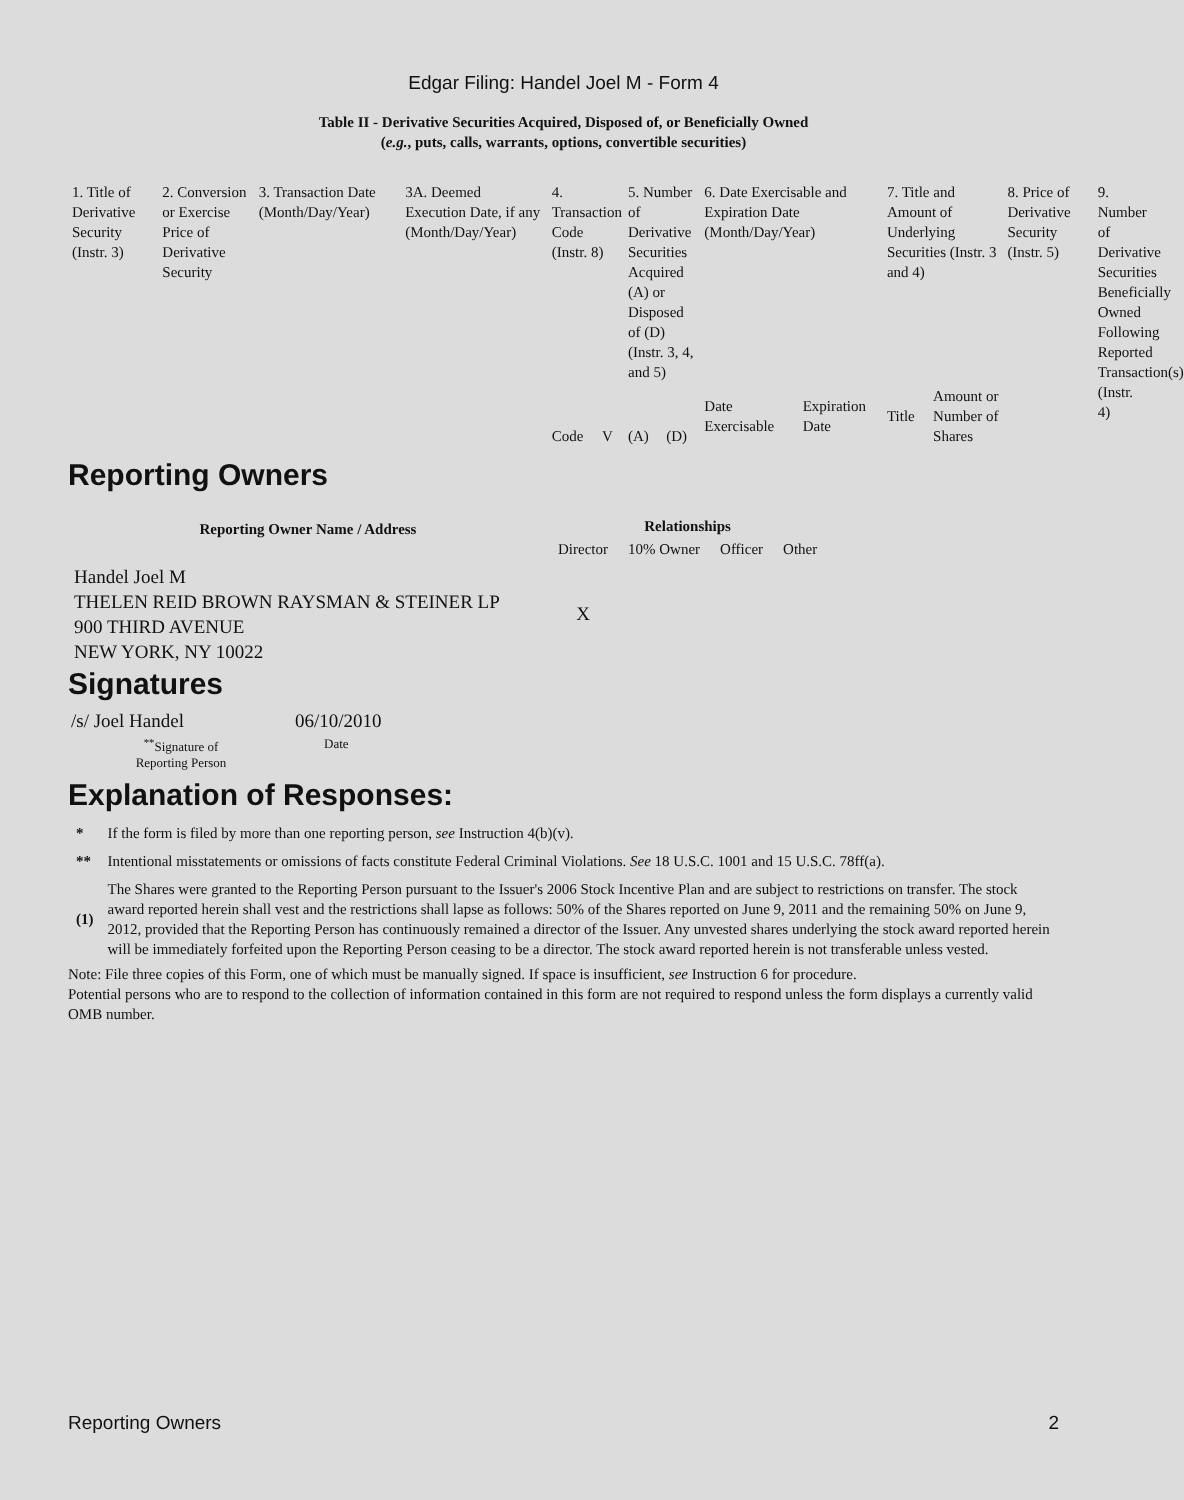Edgar Filing: Handel Joel M - Form 4
Table II - Derivative Securities Acquired, Disposed of, or Beneficially Owned
(e.g., puts, calls, warrants, options, convertible securities)
| 1. Title of Derivative Security (Instr. 3) | 2. Conversion or Exercise Price of Derivative Security | 3. Transaction Date (Month/Day/Year) | 3A. Deemed Execution Date, if any (Month/Day/Year) | 4. Transaction Code (Instr. 8) | | 5. Number of Derivative Securities Acquired (A) or Disposed of (D) (Instr. 3, 4, and 5) | | 6. Date Exercisable and Expiration Date (Month/Day/Year) | | 7. Title and Amount of Underlying Securities (Instr. 3 and 4) | | 8. Price of Derivative Security (Instr. 5) | 9. Number of Derivative Securities Beneficially Owned Following Reported Transaction(s) (Instr. 4) |
| | | | | Code | V | (A) | (D) | Date Exercisable | Expiration Date | Title | Amount or Number of Shares | | |
Reporting Owners
| Reporting Owner Name / Address | Relationships | | | |
| --- | --- | --- | --- | --- |
| | Director | 10% Owner | Officer | Other |
| Handel Joel M THELEN REID BROWN RAYSMAN & STEINER LP 900 THIRD AVENUE NEW YORK, NY 10022 | X | | | |
Signatures
| /s/ Joel Handel | 06/10/2010 |
| <sup>**</sup> Signature of Reporting Person | Date |
Explanation of Responses:
| * | If the form is filed by more than one reporting person, see Instruction 4(b)(v). |
| ** | Intentional misstatements or omissions of facts constitute Federal Criminal Violations. See 18 U.S.C. 1001 and 15 U.S.C. 78ff(a). |
| (1) | The Shares were granted to the Reporting Person pursuant to the Issuer's 2006 Stock Incentive Plan and are subject to restrictions on transfer. The stock award reported herein shall vest and the restrictions shall lapse as follows: 50% of the Shares reported on June 9, 2011 and the remaining 50% on June 9, 2012, provided that the Reporting Person has continuously remained a director of the Issuer. Any unvested shares underlying the stock award reported herein will be immediately forfeited upon the Reporting Person ceasing to be a director. The stock award reported herein is not transferable unless vested. |
Note: File three copies of this Form, one of which must be manually signed. If space is insufficient, see Instruction 6 for procedure.
Potential persons who are to respond to the collection of information contained in this form are not required to respond unless the form displays a currently valid OMB number.
Reporting Owners 2